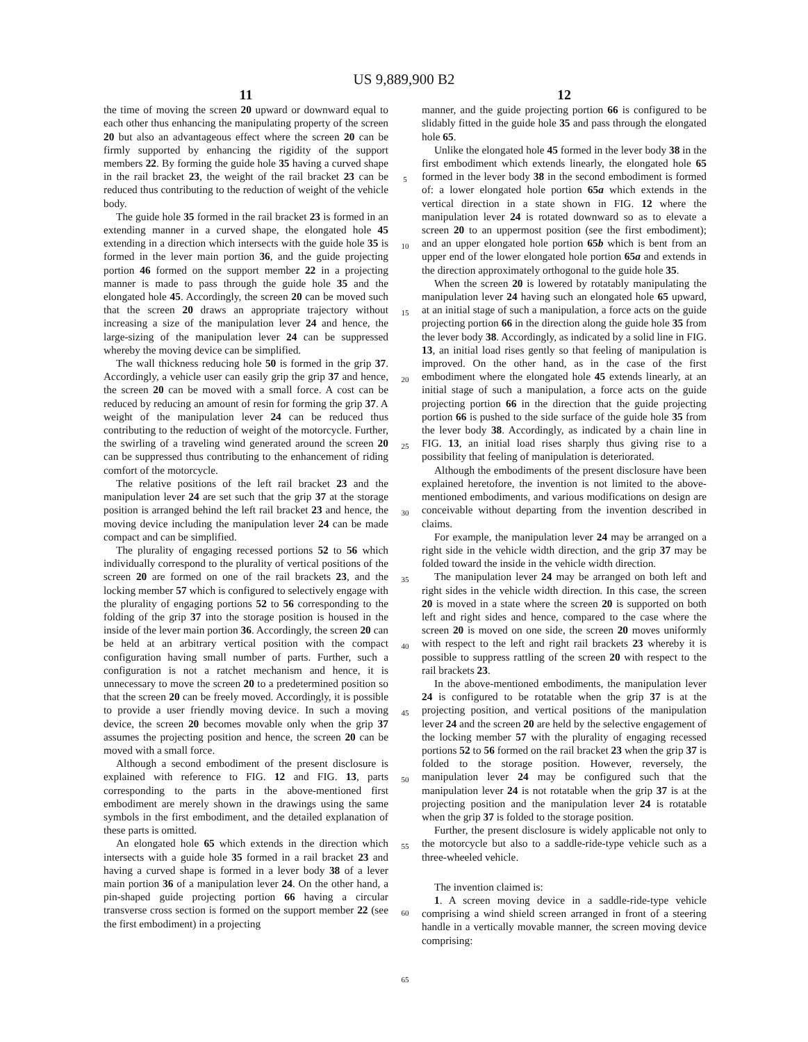US 9,889,900 B2
11
the time of moving the screen 20 upward or downward equal to each other thus enhancing the manipulating property of the screen 20 but also an advantageous effect where the screen 20 can be firmly supported by enhancing the rigidity of the support members 22. By forming the guide hole 35 having a curved shape in the rail bracket 23, the weight of the rail bracket 23 can be reduced thus contributing to the reduction of weight of the vehicle body.
The guide hole 35 formed in the rail bracket 23 is formed in an extending manner in a curved shape, the elongated hole 45 extending in a direction which intersects with the guide hole 35 is formed in the lever main portion 36, and the guide projecting portion 46 formed on the support member 22 in a projecting manner is made to pass through the guide hole 35 and the elongated hole 45. Accordingly, the screen 20 can be moved such that the screen 20 draws an appropriate trajectory without increasing a size of the manipulation lever 24 and hence, the large-sizing of the manipulation lever 24 can be suppressed whereby the moving device can be simplified.
The wall thickness reducing hole 50 is formed in the grip 37. Accordingly, a vehicle user can easily grip the grip 37 and hence, the screen 20 can be moved with a small force. A cost can be reduced by reducing an amount of resin for forming the grip 37. A weight of the manipulation lever 24 can be reduced thus contributing to the reduction of weight of the motorcycle. Further, the swirling of a traveling wind generated around the screen 20 can be suppressed thus contributing to the enhancement of riding comfort of the motorcycle.
The relative positions of the left rail bracket 23 and the manipulation lever 24 are set such that the grip 37 at the storage position is arranged behind the left rail bracket 23 and hence, the moving device including the manipulation lever 24 can be made compact and can be simplified.
The plurality of engaging recessed portions 52 to 56 which individually correspond to the plurality of vertical positions of the screen 20 are formed on one of the rail brackets 23, and the locking member 57 which is configured to selectively engage with the plurality of engaging portions 52 to 56 corresponding to the folding of the grip 37 into the storage position is housed in the inside of the lever main portion 36. Accordingly, the screen 20 can be held at an arbitrary vertical position with the compact configuration having small number of parts. Further, such a configuration is not a ratchet mechanism and hence, it is unnecessary to move the screen 20 to a predetermined position so that the screen 20 can be freely moved. Accordingly, it is possible to provide a user friendly moving device. In such a moving device, the screen 20 becomes movable only when the grip 37 assumes the projecting position and hence, the screen 20 can be moved with a small force.
Although a second embodiment of the present disclosure is explained with reference to FIG. 12 and FIG. 13, parts corresponding to the parts in the above-mentioned first embodiment are merely shown in the drawings using the same symbols in the first embodiment, and the detailed explanation of these parts is omitted.
An elongated hole 65 which extends in the direction which intersects with a guide hole 35 formed in a rail bracket 23 and having a curved shape is formed in a lever body 38 of a lever main portion 36 of a manipulation lever 24. On the other hand, a pin-shaped guide projecting portion 66 having a circular transverse cross section is formed on the support member 22 (see the first embodiment) in a projecting
5
10
15
20
25
30
35
40
45
50
55
60
65
12
manner, and the guide projecting portion 66 is configured to be slidably fitted in the guide hole 35 and pass through the elongated hole 65.
Unlike the elongated hole 45 formed in the lever body 38 in the first embodiment which extends linearly, the elongated hole 65 formed in the lever body 38 in the second embodiment is formed of: a lower elongated hole portion 65a which extends in the vertical direction in a state shown in FIG. 12 where the manipulation lever 24 is rotated downward so as to elevate a screen 20 to an uppermost position (see the first embodiment); and an upper elongated hole portion 65b which is bent from an upper end of the lower elongated hole portion 65a and extends in the direction approximately orthogonal to the guide hole 35.
When the screen 20 is lowered by rotatably manipulating the manipulation lever 24 having such an elongated hole 65 upward, at an initial stage of such a manipulation, a force acts on the guide projecting portion 66 in the direction along the guide hole 35 from the lever body 38. Accordingly, as indicated by a solid line in FIG. 13, an initial load rises gently so that feeling of manipulation is improved. On the other hand, as in the case of the first embodiment where the elongated hole 45 extends linearly, at an initial stage of such a manipulation, a force acts on the guide projecting portion 66 in the direction that the guide projecting portion 66 is pushed to the side surface of the guide hole 35 from the lever body 38. Accordingly, as indicated by a chain line in FIG. 13, an initial load rises sharply thus giving rise to a possibility that feeling of manipulation is deteriorated.
Although the embodiments of the present disclosure have been explained heretofore, the invention is not limited to the above-mentioned embodiments, and various modifications on design are conceivable without departing from the invention described in claims.
For example, the manipulation lever 24 may be arranged on a right side in the vehicle width direction, and the grip 37 may be folded toward the inside in the vehicle width direction.
The manipulation lever 24 may be arranged on both left and right sides in the vehicle width direction. In this case, the screen 20 is moved in a state where the screen 20 is supported on both left and right sides and hence, compared to the case where the screen 20 is moved on one side, the screen 20 moves uniformly with respect to the left and right rail brackets 23 whereby it is possible to suppress rattling of the screen 20 with respect to the rail brackets 23.
In the above-mentioned embodiments, the manipulation lever 24 is configured to be rotatable when the grip 37 is at the projecting position, and vertical positions of the manipulation lever 24 and the screen 20 are held by the selective engagement of the locking member 57 with the plurality of engaging recessed portions 52 to 56 formed on the rail bracket 23 when the grip 37 is folded to the storage position. However, reversely, the manipulation lever 24 may be configured such that the manipulation lever 24 is not rotatable when the grip 37 is at the projecting position and the manipulation lever 24 is rotatable when the grip 37 is folded to the storage position.
Further, the present disclosure is widely applicable not only to the motorcycle but also to a saddle-ride-type vehicle such as a three-wheeled vehicle.
The invention claimed is:
1. A screen moving device in a saddle-ride-type vehicle comprising a wind shield screen arranged in front of a steering handle in a vertically movable manner, the screen moving device comprising: